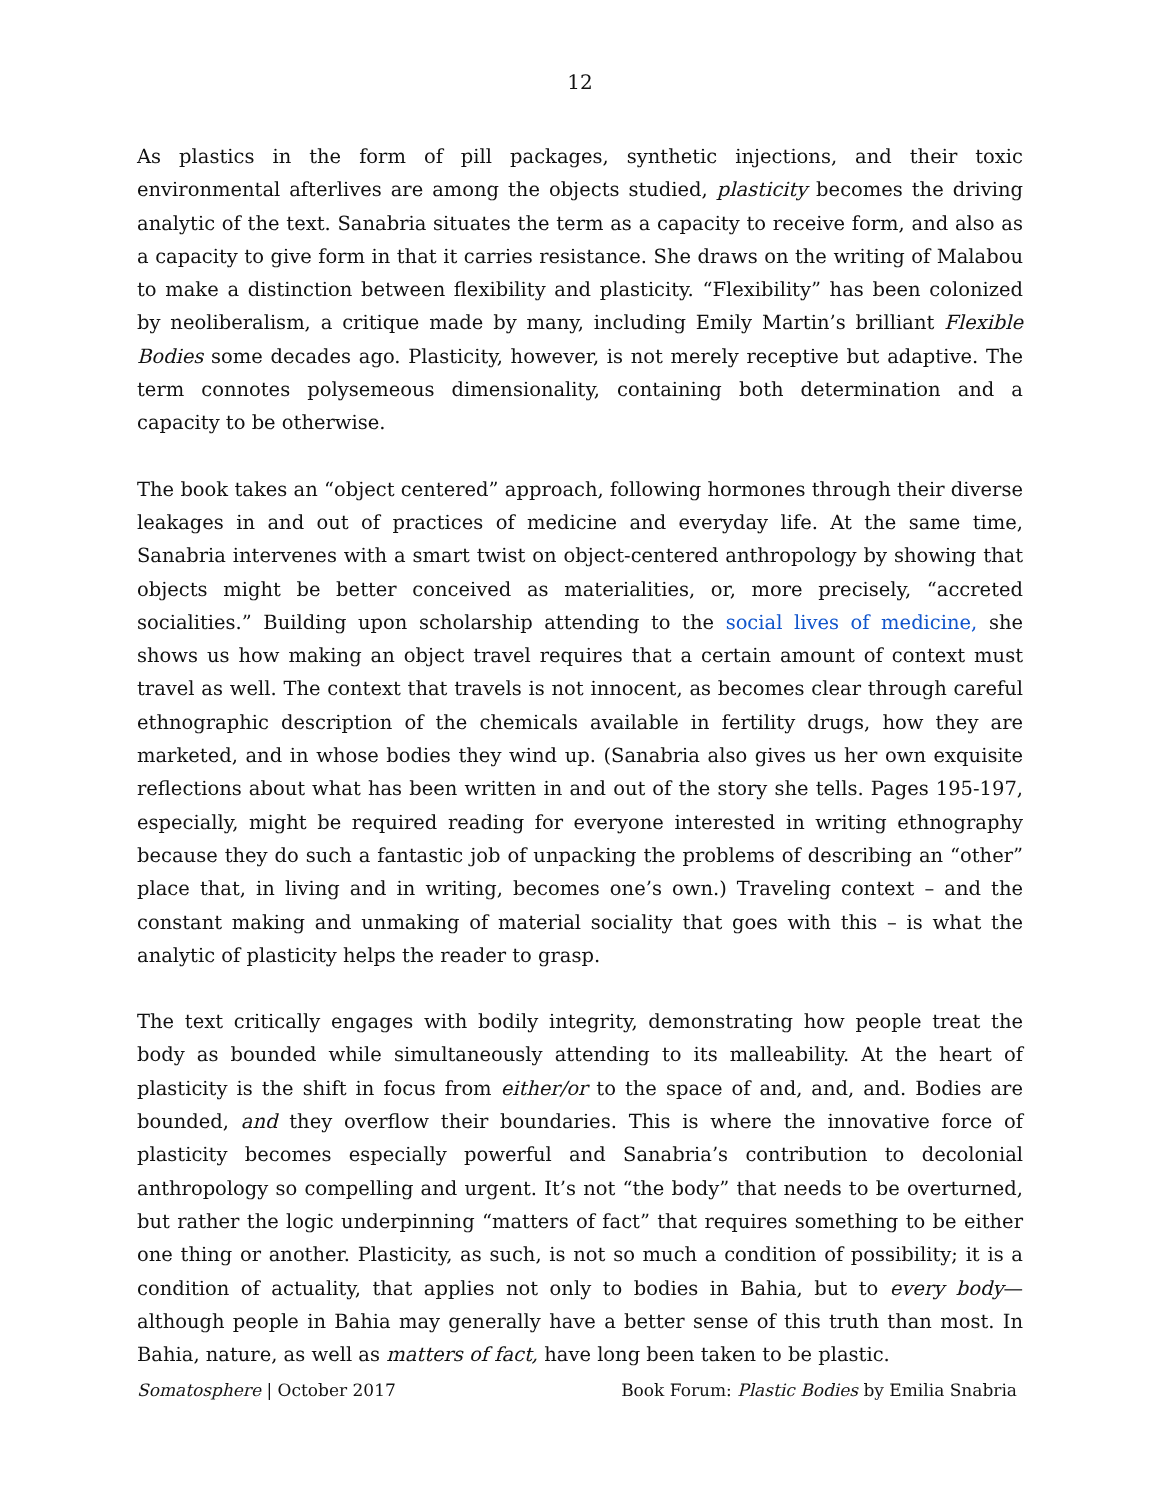12
As plastics in the form of pill packages, synthetic injections, and their toxic environmental afterlives are among the objects studied, plasticity becomes the driving analytic of the text. Sanabria situates the term as a capacity to receive form, and also as a capacity to give form in that it carries resistance. She draws on the writing of Malabou to make a distinction between flexibility and plasticity. “Flexibility” has been colonized by neoliberalism, a critique made by many, including Emily Martin’s brilliant Flexible Bodies some decades ago. Plasticity, however, is not merely receptive but adaptive. The term connotes polysemeous dimensionality, containing both determination and a capacity to be otherwise.
The book takes an “object centered” approach, following hormones through their diverse leakages in and out of practices of medicine and everyday life. At the same time, Sanabria intervenes with a smart twist on object-centered anthropology by showing that objects might be better conceived as materialities, or, more precisely, “accreted socialities.” Building upon scholarship attending to the social lives of medicine, she shows us how making an object travel requires that a certain amount of context must travel as well. The context that travels is not innocent, as becomes clear through careful ethnographic description of the chemicals available in fertility drugs, how they are marketed, and in whose bodies they wind up. (Sanabria also gives us her own exquisite reflections about what has been written in and out of the story she tells. Pages 195-197, especially, might be required reading for everyone interested in writing ethnography because they do such a fantastic job of unpacking the problems of describing an “other” place that, in living and in writing, becomes one’s own.) Traveling context – and the constant making and unmaking of material sociality that goes with this – is what the analytic of plasticity helps the reader to grasp.
The text critically engages with bodily integrity, demonstrating how people treat the body as bounded while simultaneously attending to its malleability. At the heart of plasticity is the shift in focus from either/or to the space of and, and, and. Bodies are bounded, and they overflow their boundaries. This is where the innovative force of plasticity becomes especially powerful and Sanabria’s contribution to decolonial anthropology so compelling and urgent. It’s not “the body” that needs to be overturned, but rather the logic underpinning “matters of fact” that requires something to be either one thing or another. Plasticity, as such, is not so much a condition of possibility; it is a condition of actuality, that applies not only to bodies in Bahia, but to every body— although people in Bahia may generally have a better sense of this truth than most. In Bahia, nature, as well as matters of fact, have long been taken to be plastic.
Somatosphere | October 2017 Book Forum: Plastic Bodies by Emilia Snabria